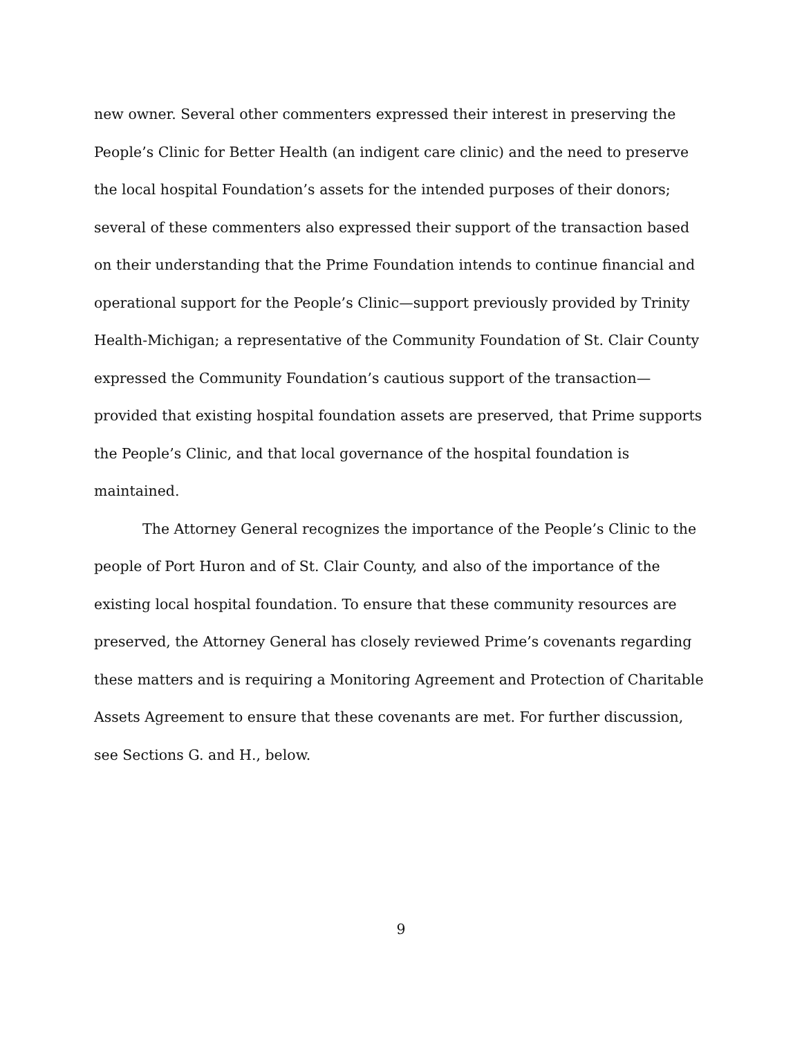new owner. Several other commenters expressed their interest in preserving the People’s Clinic for Better Health (an indigent care clinic) and the need to preserve the local hospital Foundation’s assets for the intended purposes of their donors; several of these commenters also expressed their support of the transaction based on their understanding that the Prime Foundation intends to continue financial and operational support for the People’s Clinic—support previously provided by Trinity Health-Michigan; a representative of the Community Foundation of St. Clair County expressed the Community Foundation’s cautious support of the transaction—provided that existing hospital foundation assets are preserved, that Prime supports the People’s Clinic, and that local governance of the hospital foundation is maintained.
The Attorney General recognizes the importance of the People’s Clinic to the people of Port Huron and of St. Clair County, and also of the importance of the existing local hospital foundation. To ensure that these community resources are preserved, the Attorney General has closely reviewed Prime’s covenants regarding these matters and is requiring a Monitoring Agreement and Protection of Charitable Assets Agreement to ensure that these covenants are met. For further discussion, see Sections G. and H., below.
9